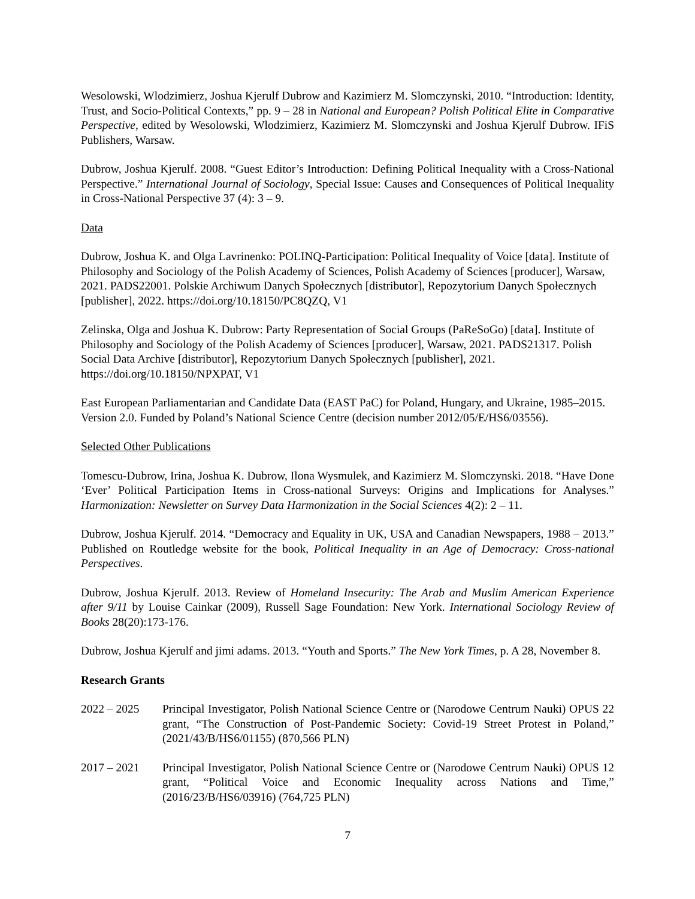Wesolowski, Wlodzimierz, Joshua Kjerulf Dubrow and Kazimierz M. Slomczynski, 2010. “Introduction: Identity, Trust, and Socio-Political Contexts,” pp. 9 – 28 in National and European? Polish Political Elite in Comparative Perspective, edited by Wesolowski, Wlodzimierz, Kazimierz M. Slomczynski and Joshua Kjerulf Dubrow. IFiS Publishers, Warsaw.
Dubrow, Joshua Kjerulf. 2008. “Guest Editor’s Introduction: Defining Political Inequality with a Cross-National Perspective.” International Journal of Sociology, Special Issue: Causes and Consequences of Political Inequality in Cross-National Perspective 37 (4): 3 – 9.
Data
Dubrow, Joshua K. and Olga Lavrinenko: POLINQ-Participation: Political Inequality of Voice [data]. Institute of Philosophy and Sociology of the Polish Academy of Sciences, Polish Academy of Sciences [producer], Warsaw, 2021. PADS22001. Polskie Archiwum Danych Społecznych [distributor], Repozytorium Danych Społecznych [publisher], 2022. https://doi.org/10.18150/PC8QZQ, V1
Zelinska, Olga and Joshua K. Dubrow: Party Representation of Social Groups (PaReSoGo) [data]. Institute of Philosophy and Sociology of the Polish Academy of Sciences [producer], Warsaw, 2021. PADS21317. Polish Social Data Archive [distributor], Repozytorium Danych Społecznych [publisher], 2021. https://doi.org/10.18150/NPXPAT, V1
East European Parliamentarian and Candidate Data (EAST PaC) for Poland, Hungary, and Ukraine, 1985–2015. Version 2.0. Funded by Poland’s National Science Centre (decision number 2012/05/E/HS6/03556).
Selected Other Publications
Tomescu-Dubrow, Irina, Joshua K. Dubrow, Ilona Wysmulek, and Kazimierz M. Slomczynski. 2018. “Have Done ‘Ever’ Political Participation Items in Cross-national Surveys: Origins and Implications for Analyses.” Harmonization: Newsletter on Survey Data Harmonization in the Social Sciences 4(2): 2 – 11.
Dubrow, Joshua Kjerulf. 2014. “Democracy and Equality in UK, USA and Canadian Newspapers, 1988 – 2013.” Published on Routledge website for the book, Political Inequality in an Age of Democracy: Cross-national Perspectives.
Dubrow, Joshua Kjerulf. 2013. Review of Homeland Insecurity: The Arab and Muslim American Experience after 9/11 by Louise Cainkar (2009), Russell Sage Foundation: New York. International Sociology Review of Books 28(20):173-176.
Dubrow, Joshua Kjerulf and jimi adams. 2013. “Youth and Sports.” The New York Times, p. A 28, November 8.
Research Grants
2022 – 2025 Principal Investigator, Polish National Science Centre or (Narodowe Centrum Nauki) OPUS 22 grant, “The Construction of Post-Pandemic Society: Covid-19 Street Protest in Poland,” (2021/43/B/HS6/01155) (870,566 PLN)
2017 – 2021 Principal Investigator, Polish National Science Centre or (Narodowe Centrum Nauki) OPUS 12 grant, “Political Voice and Economic Inequality across Nations and Time,” (2016/23/B/HS6/03916) (764,725 PLN)
7